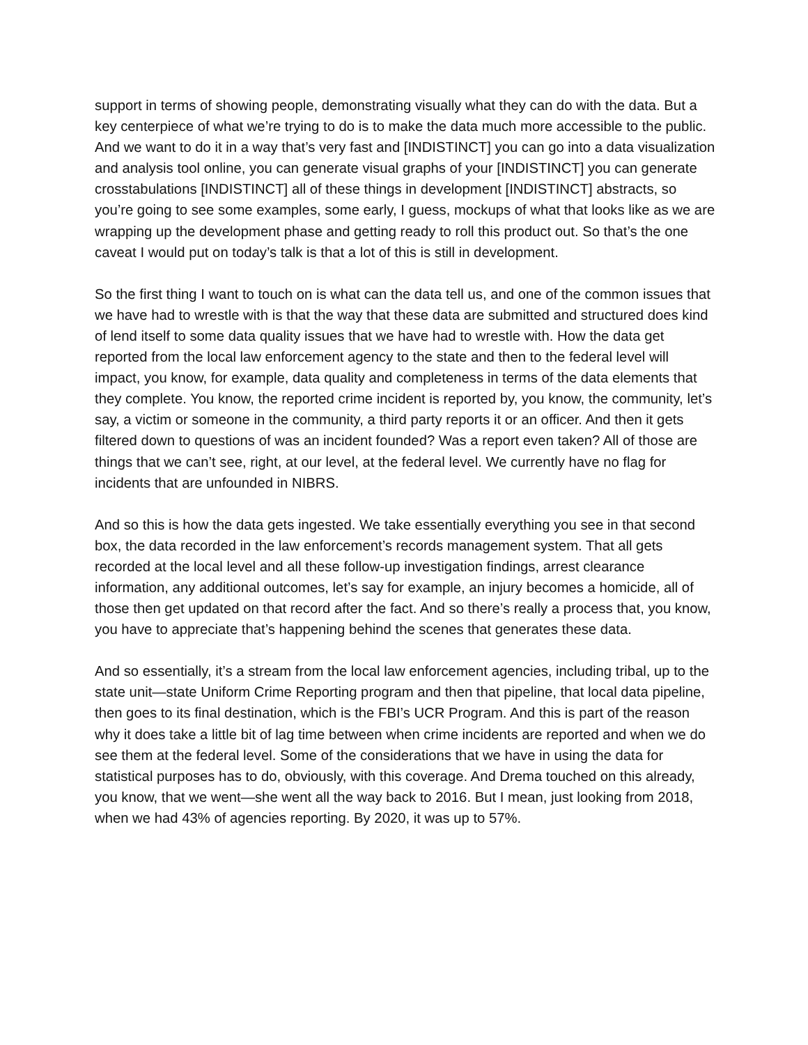support in terms of showing people, demonstrating visually what they can do with the data. But a key centerpiece of what we’re trying to do is to make the data much more accessible to the public. And we want to do it in a way that’s very fast and [INDISTINCT] you can go into a data visualization and analysis tool online, you can generate visual graphs of your [INDISTINCT] you can generate crosstabulations [INDISTINCT] all of these things in development [INDISTINCT] abstracts, so you’re going to see some examples, some early, I guess, mockups of what that looks like as we are wrapping up the development phase and getting ready to roll this product out. So that’s the one caveat I would put on today’s talk is that a lot of this is still in development.
So the first thing I want to touch on is what can the data tell us, and one of the common issues that we have had to wrestle with is that the way that these data are submitted and structured does kind of lend itself to some data quality issues that we have had to wrestle with. How the data get reported from the local law enforcement agency to the state and then to the federal level will impact, you know, for example, data quality and completeness in terms of the data elements that they complete. You know, the reported crime incident is reported by, you know, the community, let’s say, a victim or someone in the community, a third party reports it or an officer. And then it gets filtered down to questions of was an incident founded? Was a report even taken? All of those are things that we can’t see, right, at our level, at the federal level. We currently have no flag for incidents that are unfounded in NIBRS.
And so this is how the data gets ingested. We take essentially everything you see in that second box, the data recorded in the law enforcement’s records management system. That all gets recorded at the local level and all these follow-up investigation findings, arrest clearance information, any additional outcomes, let’s say for example, an injury becomes a homicide, all of those then get updated on that record after the fact. And so there’s really a process that, you know, you have to appreciate that’s happening behind the scenes that generates these data.
And so essentially, it’s a stream from the local law enforcement agencies, including tribal, up to the state unit—state Uniform Crime Reporting program and then that pipeline, that local data pipeline, then goes to its final destination, which is the FBI’s UCR Program. And this is part of the reason why it does take a little bit of lag time between when crime incidents are reported and when we do see them at the federal level. Some of the considerations that we have in using the data for statistical purposes has to do, obviously, with this coverage. And Drema touched on this already, you know, that we went—she went all the way back to 2016. But I mean, just looking from 2018, when we had 43% of agencies reporting. By 2020, it was up to 57%.